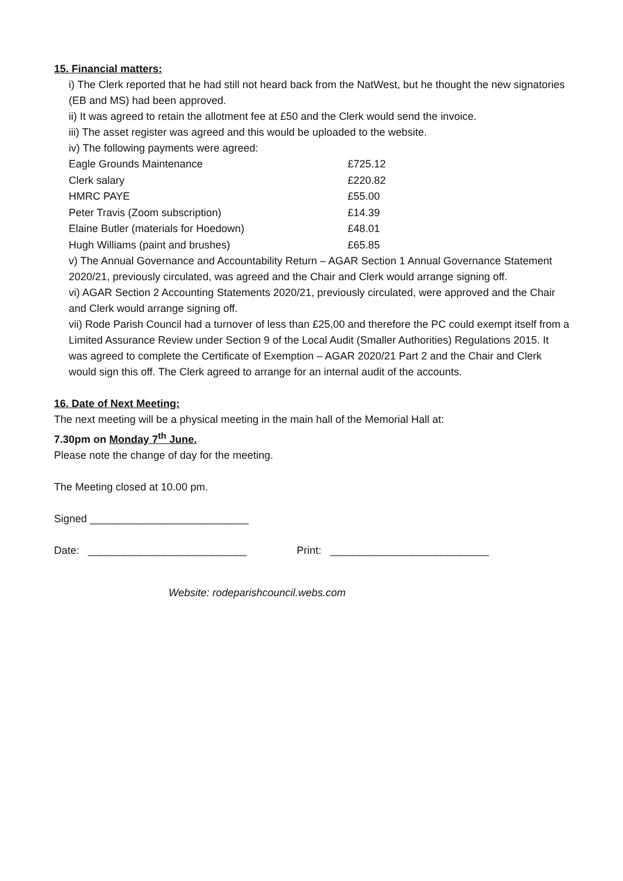15. Financial matters:
i) The Clerk reported that he had still not heard back from the NatWest, but he thought the new signatories (EB and MS) had been approved.
ii) It was agreed to retain the allotment fee at £50 and the Clerk would send the invoice.
iii) The asset register was agreed and this would be uploaded to the website.
iv) The following payments were agreed:
| Eagle Grounds Maintenance | £725.12 |
| Clerk salary | £220.82 |
| HMRC PAYE | £55.00 |
| Peter Travis (Zoom subscription) | £14.39 |
| Elaine Butler (materials for Hoedown) | £48.01 |
| Hugh Williams (paint and brushes) | £65.85 |
v) The Annual Governance and Accountability Return – AGAR Section 1 Annual Governance Statement 2020/21, previously circulated, was agreed and the Chair and Clerk would arrange signing off.
vi) AGAR Section 2 Accounting Statements 2020/21, previously circulated, were approved and the Chair and Clerk would arrange signing off.
vii) Rode Parish Council had a turnover of less than £25,00 and therefore the PC could exempt itself from a Limited Assurance Review under Section 9 of the Local Audit (Smaller Authorities) Regulations 2015. It was agreed to complete the Certificate of Exemption – AGAR 2020/21 Part 2 and the Chair and Clerk would sign this off. The Clerk agreed to arrange for an internal audit of the accounts.
16. Date of Next Meeting:
The next meeting will be a physical meeting in the main hall of the Memorial Hall at:
7.30pm on Monday 7<sup>th</sup> June.
Please note the change of day for the meeting.
The Meeting closed at 10.00 pm.
Signed ___________________________
Date: ___________________________ Print: ___________________________
Website: rodeparishcouncil.webs.com